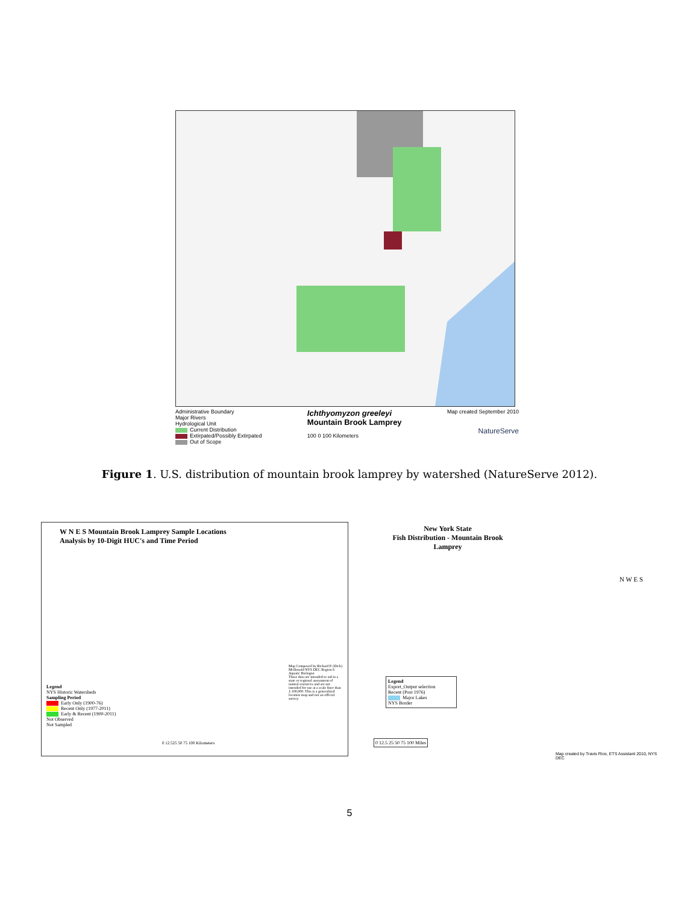Administrative Boundary
Major Rivers
Hydrological Unit
Current Distribution
Extirpated/Possibly Extirpated
Out of Scope
Ichthyomyzon greeleyi
Mountain Brook Lamprey
100 0 100 Kilometers
Map created September 2010
NatureServe
Figure 1. U.S. distribution of mountain brook lamprey by watershed (NatureServe 2012).
W N E S Mountain Brook Lamprey Sample Locations
Analysis by 10-Digit HUC's and Time Period
Legend
NYS Historic Watersheds
Sampling Period
Early Only (1900-76)
Recent Only (1977-2011)
Early & Recent (1900-2011)
Not Observed
Not Sampled
Map Composed by Richard P. (Dick) McDonald NYS DEC Region 6 Aquatic Biologist
These data are intended to aid in a state or regional assessment of natural resources and are not intended for use at a scale finer than 1:100,000. This is a generalized location map and not an official survey.
0 12.525 50 75 100 Kilometers
New York State
Fish Distribution - Mountain Brook Lamprey
N W E S
Legend
Export_Output selection
Recent (Post 1976)
Major Lakes
NYS Border
0 12.5 25 50 75 100 Miles
Map created by Travis Rice, ETS Assistant 2010, NYS DEC
5